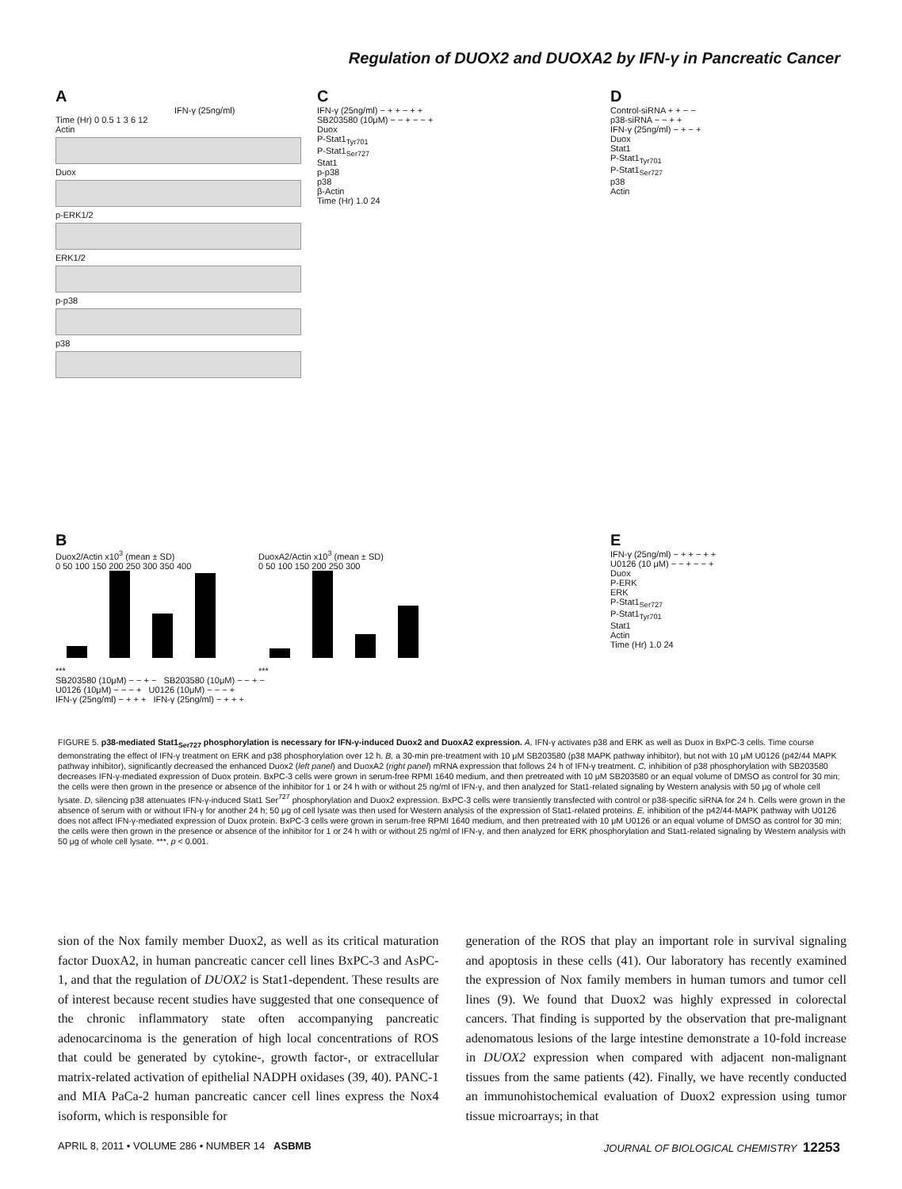Regulation of DUOX2 and DUOXA2 by IFN-γ in Pancreatic Cancer
A
IFN-γ (25ng/ml)
Time (Hr) 0 0.5 1 3 6 12
Actin
Duox
p-ERK1/2
ERK1/2
p-p38
p38
C
IFN-γ (25ng/ml) − + + − + +
SB203580 (10μM) − − + − − +
Duox
P-Stat1<sub>Tyr701</sub>
P-Stat1<sub>Ser727</sub>
Stat1
p-p38
p38
β-Actin
Time (Hr) 1.0 24
D
Control-siRNA + + − −
p38-siRNA − − + +
IFN-γ (25ng/ml) − + − +
Duox
Stat1
P-Stat1<sub>Tyr701</sub>
P-Stat1<sub>Ser727</sub>
p38
Actin
B
Duox2/Actin x10<sup>3</sup> (mean ± SD)
0 50 100 150 200 250 300 350 400
***
DuoxA2/Actin x10<sup>3</sup> (mean ± SD)
0 50 100 150 200 250 300
***
SB203580 (10μM) − − + − SB203580 (10μM) − − + −
U0126 (10μM) − − − + U0126 (10μM) − − − +
IFN-γ (25ng/ml) − + + + IFN-γ (25ng/ml) − + + +
E
IFN-γ (25ng/ml) − + + − + +
U0126 (10 μM) − − + − − +
Duox
P-ERK
ERK
P-Stat1<sub>Ser727</sub>
P-Stat1<sub>Tyr701</sub>
Stat1
Actin
Time (Hr) 1.0 24
FIGURE 5. p38-mediated Stat1<sub>Ser727</sub> phosphorylation is necessary for IFN-γ-induced Duox2 and DuoxA2 expression. A, IFN-γ activates p38 and ERK as well as Duox in BxPC-3 cells. Time course demonstrating the effect of IFN-γ treatment on ERK and p38 phosphorylation over 12 h. B, a 30-min pre-treatment with 10 μM SB203580 (p38 MAPK pathway inhibitor), but not with 10 μM U0126 (p42/44 MAPK pathway inhibitor), significantly decreased the enhanced Duox2 (left panel) and DuoxA2 (right panel) mRNA expression that follows 24 h of IFN-γ treatment. C, inhibition of p38 phosphorylation with SB203580 decreases IFN-γ-mediated expression of Duox protein. BxPC-3 cells were grown in serum-free RPMI 1640 medium, and then pretreated with 10 μM SB203580 or an equal volume of DMSO as control for 30 min; the cells were then grown in the presence or absence of the inhibitor for 1 or 24 h with or without 25 ng/ml of IFN-γ, and then analyzed for Stat1-related signaling by Western analysis with 50 μg of whole cell lysate. D, silencing p38 attenuates IFN-γ-induced Stat1 Ser<sup>727</sup> phosphorylation and Duox2 expression. BxPC-3 cells were transiently transfected with control or p38-specific siRNA for 24 h. Cells were grown in the absence of serum with or without IFN-γ for another 24 h; 50 μg of cell lysate was then used for Western analysis of the expression of Stat1-related proteins. E, inhibition of the p42/44-MAPK pathway with U0126 does not affect IFN-γ-mediated expression of Duox protein. BxPC-3 cells were grown in serum-free RPMI 1640 medium, and then pretreated with 10 μM U0126 or an equal volume of DMSO as control for 30 min; the cells were then grown in the presence or absence of the inhibitor for 1 or 24 h with or without 25 ng/ml of IFN-γ, and then analyzed for ERK phosphorylation and Stat1-related signaling by Western analysis with 50 μg of whole cell lysate. ***, p < 0.001.
sion of the Nox family member Duox2, as well as its critical maturation factor DuoxA2, in human pancreatic cancer cell lines BxPC-3 and AsPC-1, and that the regulation of DUOX2 is Stat1-dependent. These results are of interest because recent studies have suggested that one consequence of the chronic inflammatory state often accompanying pancreatic adenocarcinoma is the generation of high local concentrations of ROS that could be generated by cytokine-, growth factor-, or extracellular matrix-related activation of epithelial NADPH oxidases (39, 40). PANC-1 and MIA PaCa-2 human pancreatic cancer cell lines express the Nox4 isoform, which is responsible for
generation of the ROS that play an important role in survival signaling and apoptosis in these cells (41). Our laboratory has recently examined the expression of Nox family members in human tumors and tumor cell lines (9). We found that Duox2 was highly expressed in colorectal cancers. That finding is supported by the observation that pre-malignant adenomatous lesions of the large intestine demonstrate a 10-fold increase in DUOX2 expression when compared with adjacent non-malignant tissues from the same patients (42). Finally, we have recently conducted an immunohistochemical evaluation of Duox2 expression using tumor tissue microarrays; in that
APRIL 8, 2011 • VOLUME 286 • NUMBER 14 ASBMB JOURNAL OF BIOLOGICAL CHEMISTRY 12253